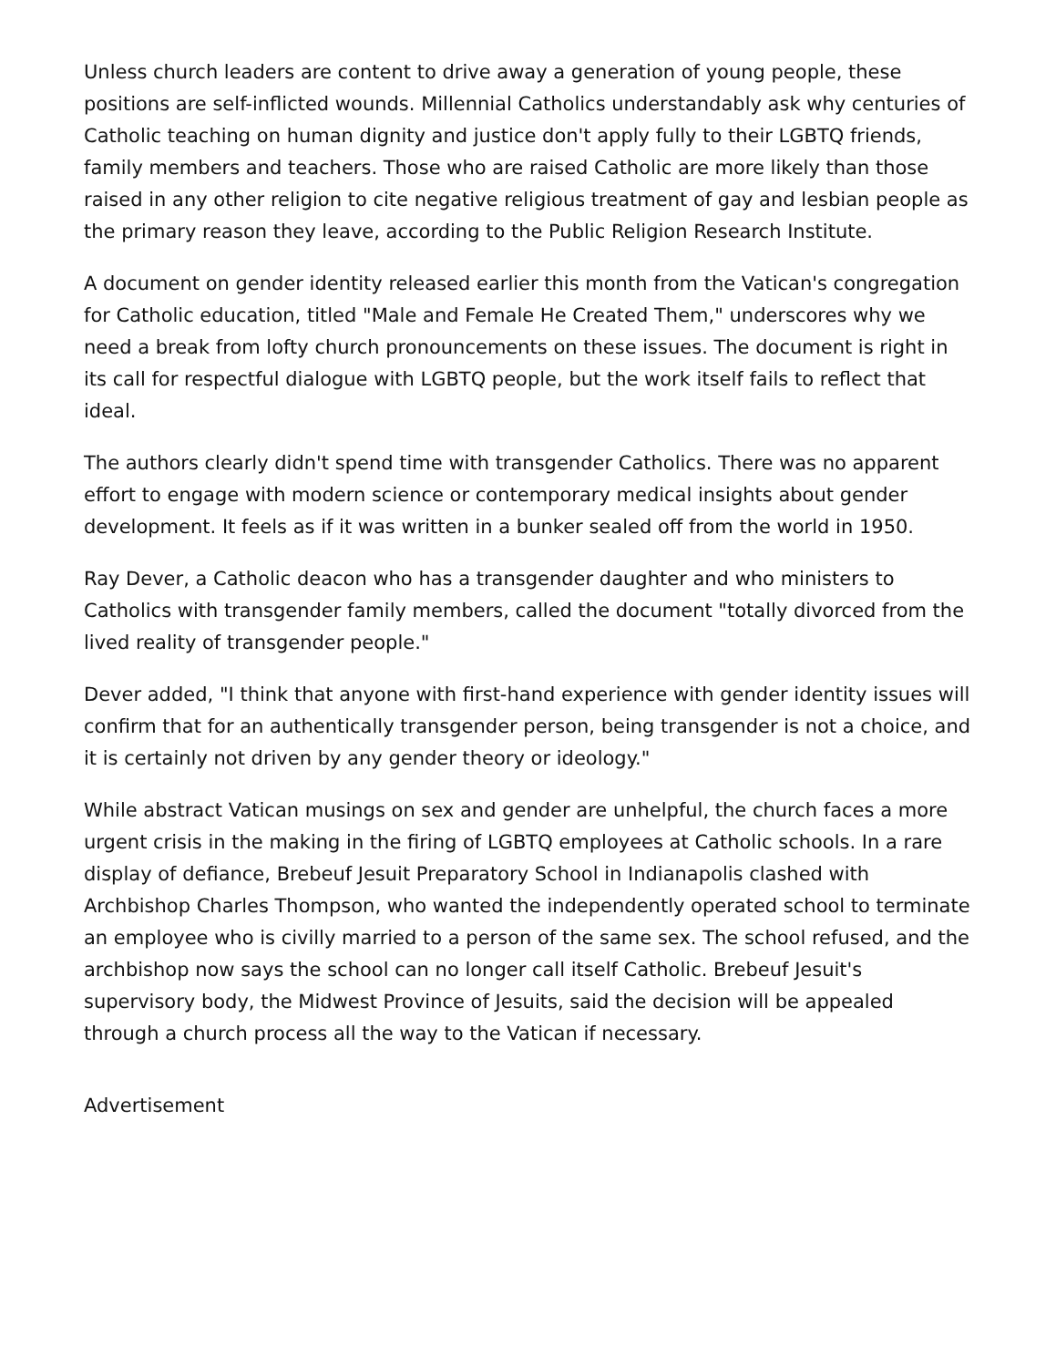Unless church leaders are content to drive away a generation of young people, these positions are self-inflicted wounds. Millennial Catholics understandably ask why centuries of Catholic teaching on human dignity and justice don't apply fully to their LGBTQ friends, family members and teachers. Those who are raised Catholic are more likely than those raised in any other religion to cite negative religious treatment of gay and lesbian people as the primary reason they leave, according to the Public Religion Research Institute.
A document on gender identity released earlier this month from the Vatican's congregation for Catholic education, titled "Male and Female He Created Them," underscores why we need a break from lofty church pronouncements on these issues. The document is right in its call for respectful dialogue with LGBTQ people, but the work itself fails to reflect that ideal.
The authors clearly didn't spend time with transgender Catholics. There was no apparent effort to engage with modern science or contemporary medical insights about gender development. It feels as if it was written in a bunker sealed off from the world in 1950.
Ray Dever, a Catholic deacon who has a transgender daughter and who ministers to Catholics with transgender family members, called the document "totally divorced from the lived reality of transgender people."
Dever added, "I think that anyone with first-hand experience with gender identity issues will confirm that for an authentically transgender person, being transgender is not a choice, and it is certainly not driven by any gender theory or ideology."
While abstract Vatican musings on sex and gender are unhelpful, the church faces a more urgent crisis in the making in the firing of LGBTQ employees at Catholic schools. In a rare display of defiance, Brebeuf Jesuit Preparatory School in Indianapolis clashed with Archbishop Charles Thompson, who wanted the independently operated school to terminate an employee who is civilly married to a person of the same sex. The school refused, and the archbishop now says the school can no longer call itself Catholic. Brebeuf Jesuit's supervisory body, the Midwest Province of Jesuits, said the decision will be appealed through a church process all the way to the Vatican if necessary.
Advertisement